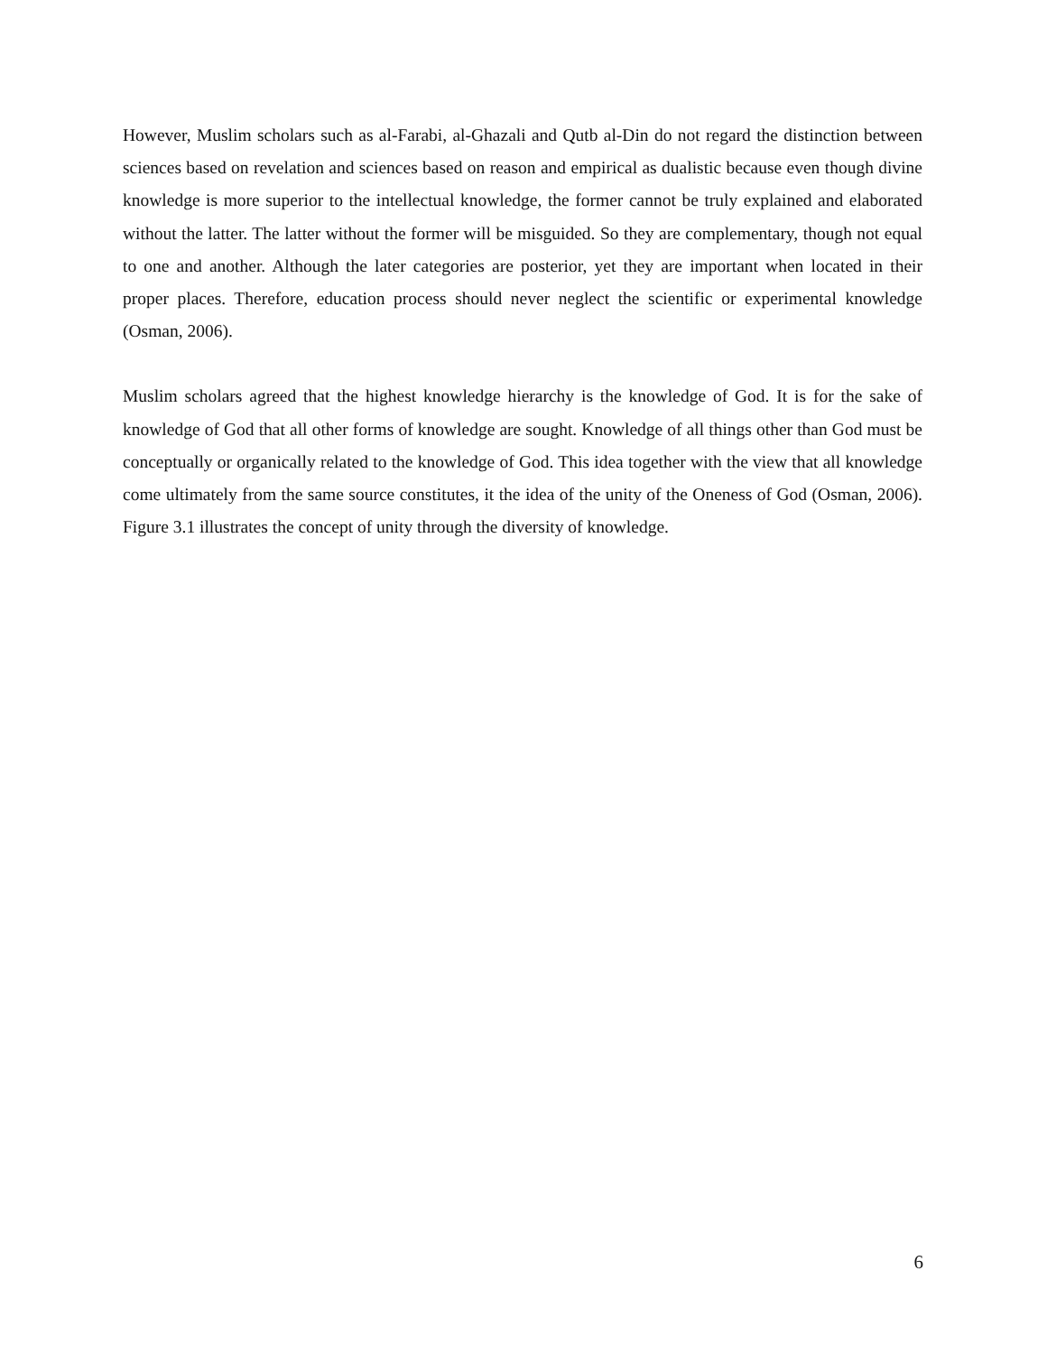However, Muslim scholars such as al-Farabi, al-Ghazali and Qutb al-Din do not regard the distinction between sciences based on revelation and sciences based on reason and empirical as dualistic because even though divine knowledge is more superior to the intellectual knowledge, the former cannot be truly explained and elaborated without the latter. The latter without the former will be misguided. So they are complementary, though not equal to one and another. Although the later categories are posterior, yet they are important when located in their proper places. Therefore, education process should never neglect the scientific or experimental knowledge (Osman, 2006).
Muslim scholars agreed that the highest knowledge hierarchy is the knowledge of God. It is for the sake of knowledge of God that all other forms of knowledge are sought. Knowledge of all things other than God must be conceptually or organically related to the knowledge of God. This idea together with the view that all knowledge come ultimately from the same source constitutes, it the idea of the unity of the Oneness of God (Osman, 2006). Figure 3.1 illustrates the concept of unity through the diversity of knowledge.
6